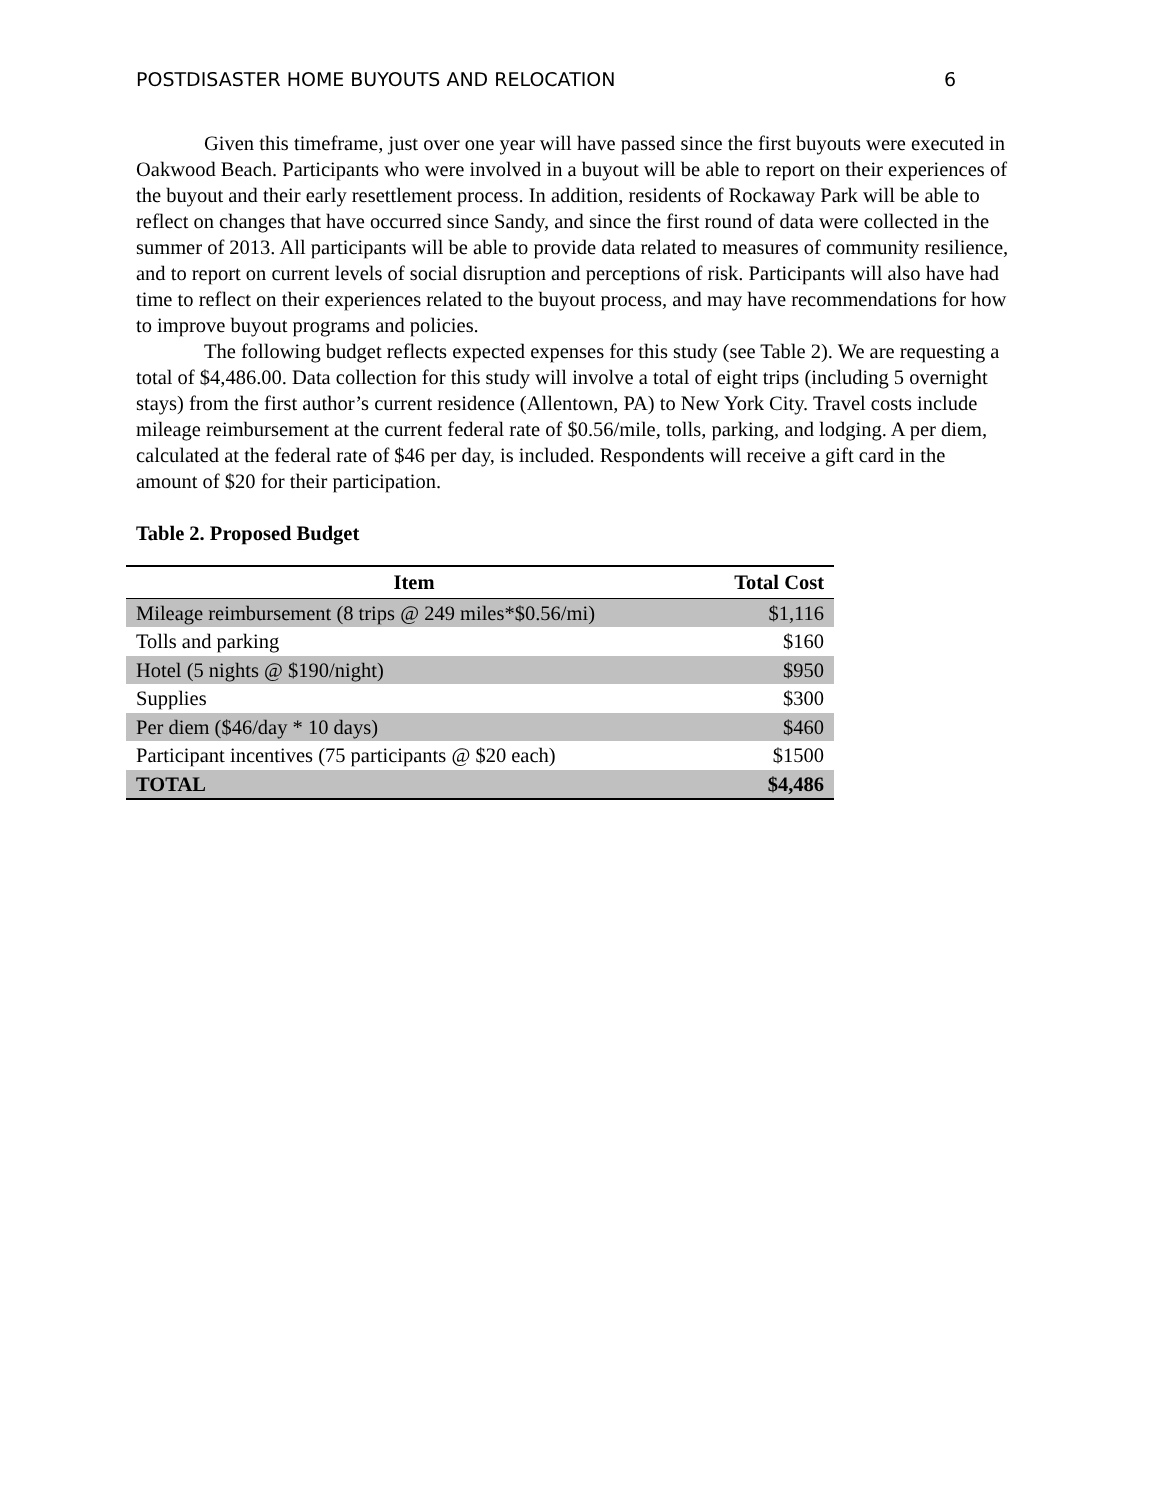POSTDISASTER HOME BUYOUTS AND RELOCATION 6
Given this timeframe, just over one year will have passed since the first buyouts were executed in Oakwood Beach. Participants who were involved in a buyout will be able to report on their experiences of the buyout and their early resettlement process. In addition, residents of Rockaway Park will be able to reflect on changes that have occurred since Sandy, and since the first round of data were collected in the summer of 2013. All participants will be able to provide data related to measures of community resilience, and to report on current levels of social disruption and perceptions of risk. Participants will also have had time to reflect on their experiences related to the buyout process, and may have recommendations for how to improve buyout programs and policies.
The following budget reflects expected expenses for this study (see Table 2). We are requesting a total of $4,486.00. Data collection for this study will involve a total of eight trips (including 5 overnight stays) from the first author’s current residence (Allentown, PA) to New York City. Travel costs include mileage reimbursement at the current federal rate of $0.56/mile, tolls, parking, and lodging. A per diem, calculated at the federal rate of $46 per day, is included. Respondents will receive a gift card in the amount of $20 for their participation.
Table 2. Proposed Budget
| Item | Total Cost |
| --- | --- |
| Mileage reimbursement (8 trips @ 249 miles*$0.56/mi) | $1,116 |
| Tolls and parking | $160 |
| Hotel (5 nights @ $190/night) | $950 |
| Supplies | $300 |
| Per diem ($46/day * 10 days) | $460 |
| Participant incentives (75 participants @ $20 each) | $1500 |
| TOTAL | $4,486 |